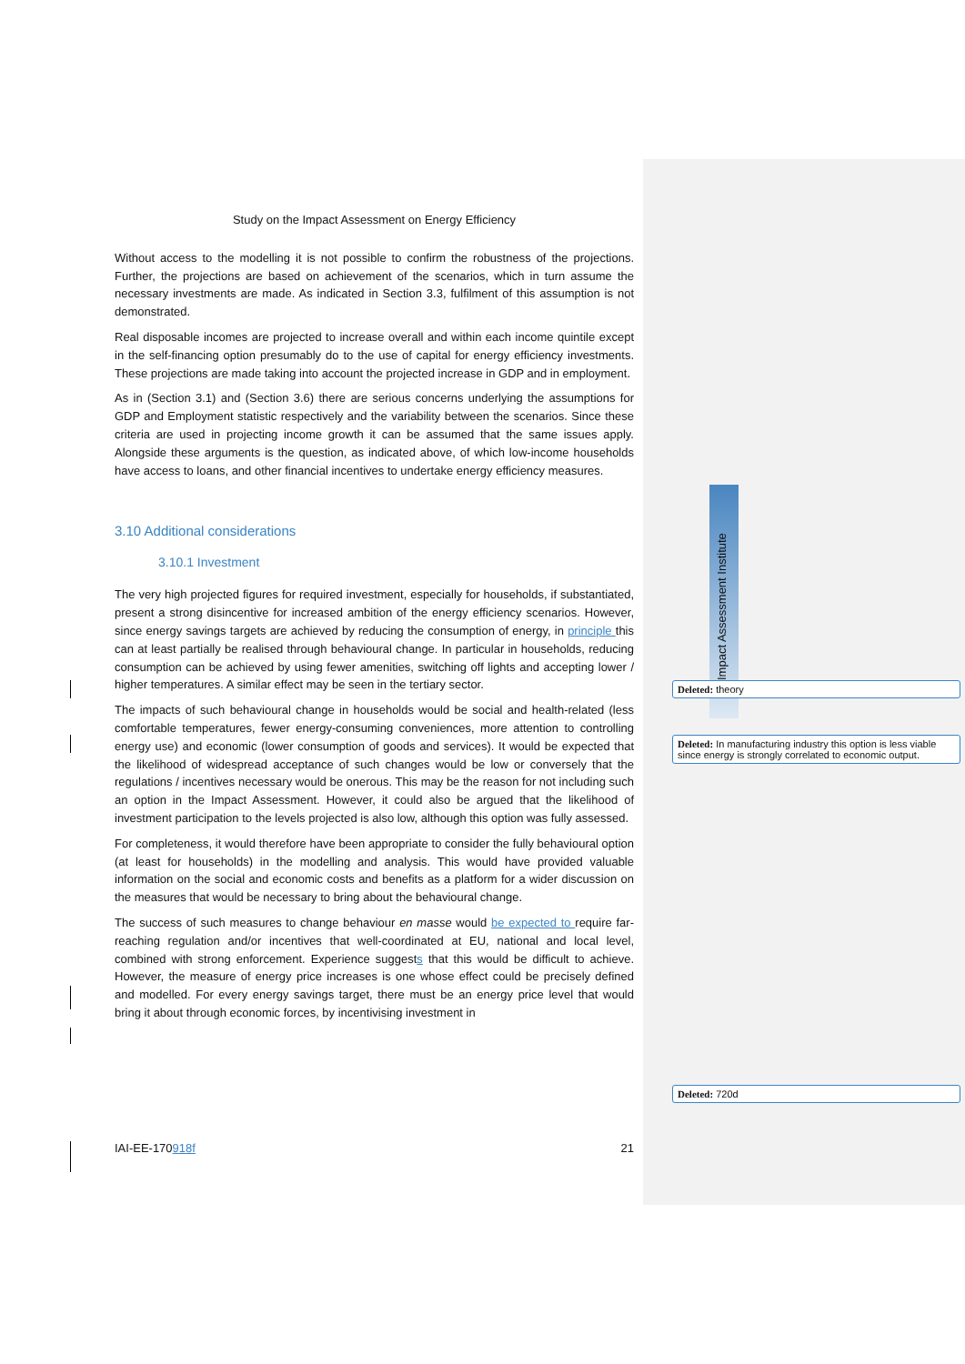Study on the Impact Assessment on Energy Efficiency
Without access to the modelling it is not possible to confirm the robustness of the projections. Further, the projections are based on achievement of the scenarios, which in turn assume the necessary investments are made. As indicated in Section 3.3, fulfilment of this assumption is not demonstrated.
Real disposable incomes are projected to increase overall and within each income quintile except in the self-financing option presumably do to the use of capital for energy efficiency investments. These projections are made taking into account the projected increase in GDP and in employment.
As in (Section 3.1) and (Section 3.6) there are serious concerns underlying the assumptions for GDP and Employment statistic respectively and the variability between the scenarios. Since these criteria are used in projecting income growth it can be assumed that the same issues apply. Alongside these arguments is the question, as indicated above, of which low-income households have access to loans, and other financial incentives to undertake energy efficiency measures.
3.10 Additional considerations
3.10.1 Investment
The very high projected figures for required investment, especially for households, if substantiated, present a strong disincentive for increased ambition of the energy efficiency scenarios. However, since energy savings targets are achieved by reducing the consumption of energy, in principle this can at least partially be realised through behavioural change. In particular in households, reducing consumption can be achieved by using fewer amenities, switching off lights and accepting lower / higher temperatures. A similar effect may be seen in the tertiary sector.
The impacts of such behavioural change in households would be social and health-related (less comfortable temperatures, fewer energy-consuming conveniences, more attention to controlling energy use) and economic (lower consumption of goods and services). It would be expected that the likelihood of widespread acceptance of such changes would be low or conversely that the regulations / incentives necessary would be onerous. This may be the reason for not including such an option in the Impact Assessment. However, it could also be argued that the likelihood of investment participation to the levels projected is also low, although this option was fully assessed.
For completeness, it would therefore have been appropriate to consider the fully behavioural option (at least for households) in the modelling and analysis. This would have provided valuable information on the social and economic costs and benefits as a platform for a wider discussion on the measures that would be necessary to bring about the behavioural change.
The success of such measures to change behaviour en masse would be expected to require far-reaching regulation and/or incentives that well-coordinated at EU, national and local level, combined with strong enforcement. Experience suggests that this would be difficult to achieve. However, the measure of energy price increases is one whose effect could be precisely defined and modelled. For every energy savings target, there must be an energy price level that would bring it about through economic forces, by incentivising investment in
IAI-EE-170918f 21
Deleted: theory
Deleted: In manufacturing industry this option is less viable since energy is strongly correlated to economic output.
Deleted: 720d
Impact Assessment Institute